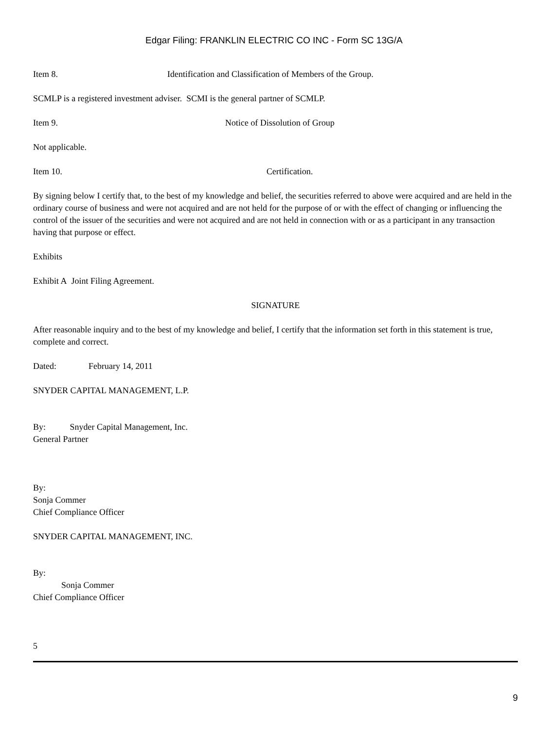Edgar Filing: FRANKLIN ELECTRIC CO INC - Form SC 13G/A
Item 8. Identification and Classification of Members of the Group.
SCMLP is a registered investment adviser. SCMI is the general partner of SCMLP.
Item 9. Notice of Dissolution of Group
Not applicable.
Item 10. Certification.
By signing below I certify that, to the best of my knowledge and belief, the securities referred to above were acquired and are held in the ordinary course of business and were not acquired and are not held for the purpose of or with the effect of changing or influencing the control of the issuer of the securities and were not acquired and are not held in connection with or as a participant in any transaction having that purpose or effect.
Exhibits
Exhibit A Joint Filing Agreement.
SIGNATURE
After reasonable inquiry and to the best of my knowledge and belief, I certify that the information set forth in this statement is true, complete and correct.
Dated: February 14, 2011
SNYDER CAPITAL MANAGEMENT, L.P.
By: Snyder Capital Management, Inc.
General Partner
By:
Sonja Commer
Chief Compliance Officer
SNYDER CAPITAL MANAGEMENT, INC.
By:
Sonja Commer
Chief Compliance Officer
5
9